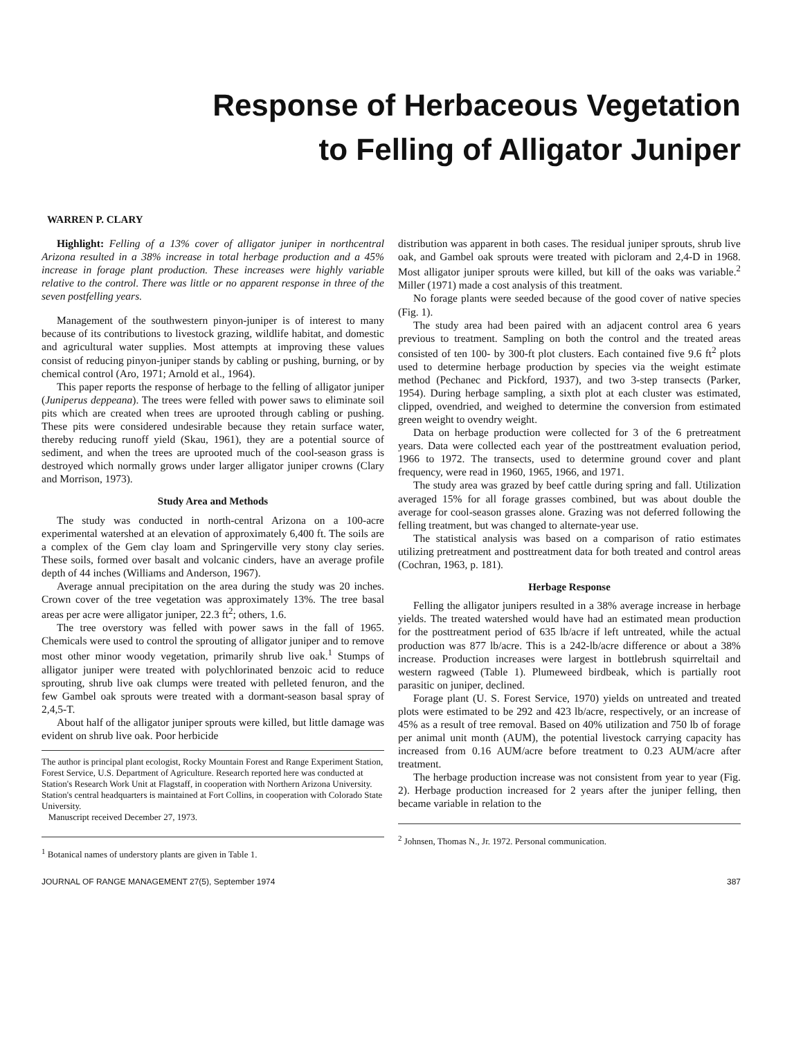Response of Herbaceous Vegetation
to Felling of Alligator Juniper
WARREN P. CLARY
Highlight: Felling of a 13% cover of alligator juniper in northcentral Arizona resulted in a 38% increase in total herbage production and a 45% increase in forage plant production. These increases were highly variable relative to the control. There was little or no apparent response in three of the seven postfelling years.
Management of the southwestern pinyon-juniper is of interest to many because of its contributions to livestock grazing, wildlife habitat, and domestic and agricultural water supplies. Most attempts at improving these values consist of reducing pinyon-juniper stands by cabling or pushing, burning, or by chemical control (Aro, 1971; Arnold et al., 1964).
This paper reports the response of herbage to the felling of alligator juniper (Juniperus deppeana). The trees were felled with power saws to eliminate soil pits which are created when trees are uprooted through cabling or pushing. These pits were considered undesirable because they retain surface water, thereby reducing runoff yield (Skau, 1961), they are a potential source of sediment, and when the trees are uprooted much of the cool-season grass is destroyed which normally grows under larger alligator juniper crowns (Clary and Morrison, 1973).
Study Area and Methods
The study was conducted in north-central Arizona on a 100-acre experimental watershed at an elevation of approximately 6,400 ft. The soils are a complex of the Gem clay loam and Springerville very stony clay series. These soils, formed over basalt and volcanic cinders, have an average profile depth of 44 inches (Williams and Anderson, 1967).
Average annual precipitation on the area during the study was 20 inches. Crown cover of the tree vegetation was approximately 13%. The tree basal areas per acre were alligator juniper, 22.3 ft<sup>2</sup>; others, 1.6.
The tree overstory was felled with power saws in the fall of 1965. Chemicals were used to control the sprouting of alligator juniper and to remove most other minor woody vegetation, primarily shrub live oak.<sup>1</sup> Stumps of alligator juniper were treated with polychlorinated benzoic acid to reduce sprouting, shrub live oak clumps were treated with pelleted fenuron, and the few Gambel oak sprouts were treated with a dormant-season basal spray of 2,4,5-T.
About half of the alligator juniper sprouts were killed, but little damage was evident on shrub live oak. Poor herbicide
The author is principal plant ecologist, Rocky Mountain Forest and Range Experiment Station, Forest Service, U.S. Department of Agriculture. Research reported here was conducted at Station's Research Work Unit at Flagstaff, in cooperation with Northern Arizona University. Station's central headquarters is maintained at Fort Collins, in cooperation with Colorado State University.
Manuscript received December 27, 1973.
<sup>1</sup> Botanical names of understory plants are given in Table 1.
distribution was apparent in both cases. The residual juniper sprouts, shrub live oak, and Gambel oak sprouts were treated with picloram and 2,4-D in 1968. Most alligator juniper sprouts were killed, but kill of the oaks was variable.<sup>2</sup> Miller (1971) made a cost analysis of this treatment.
No forage plants were seeded because of the good cover of native species (Fig. 1).
The study area had been paired with an adjacent control area 6 years previous to treatment. Sampling on both the control and the treated areas consisted of ten 100- by 300-ft plot clusters. Each contained five 9.6 ft<sup>2</sup> plots used to determine herbage production by species via the weight estimate method (Pechanec and Pickford, 1937), and two 3-step transects (Parker, 1954). During herbage sampling, a sixth plot at each cluster was estimated, clipped, ovendried, and weighed to determine the conversion from estimated green weight to ovendry weight.
Data on herbage production were collected for 3 of the 6 pretreatment years. Data were collected each year of the posttreatment evaluation period, 1966 to 1972. The transects, used to determine ground cover and plant frequency, were read in 1960, 1965, 1966, and 1971.
The study area was grazed by beef cattle during spring and fall. Utilization averaged 15% for all forage grasses combined, but was about double the average for cool-season grasses alone. Grazing was not deferred following the felling treatment, but was changed to alternate-year use.
The statistical analysis was based on a comparison of ratio estimates utilizing pretreatment and posttreatment data for both treated and control areas (Cochran, 1963, p. 181).
Herbage Response
Felling the alligator junipers resulted in a 38% average increase in herbage yields. The treated watershed would have had an estimated mean production for the posttreatment period of 635 lb/acre if left untreated, while the actual production was 877 lb/acre. This is a 242-lb/acre difference or about a 38% increase. Production increases were largest in bottlebrush squirreltail and western ragweed (Table 1). Plumeweed birdbeak, which is partially root parasitic on juniper, declined.
Forage plant (U. S. Forest Service, 1970) yields on untreated and treated plots were estimated to be 292 and 423 lb/acre, respectively, or an increase of 45% as a result of tree removal. Based on 40% utilization and 750 lb of forage per animal unit month (AUM), the potential livestock carrying capacity has increased from 0.16 AUM/acre before treatment to 0.23 AUM/acre after treatment.
The herbage production increase was not consistent from year to year (Fig. 2). Herbage production increased for 2 years after the juniper felling, then became variable in relation to the
<sup>2</sup> Johnsen, Thomas N., Jr. 1972. Personal communication.
JOURNAL OF RANGE MANAGEMENT 27(5), September 1974 387